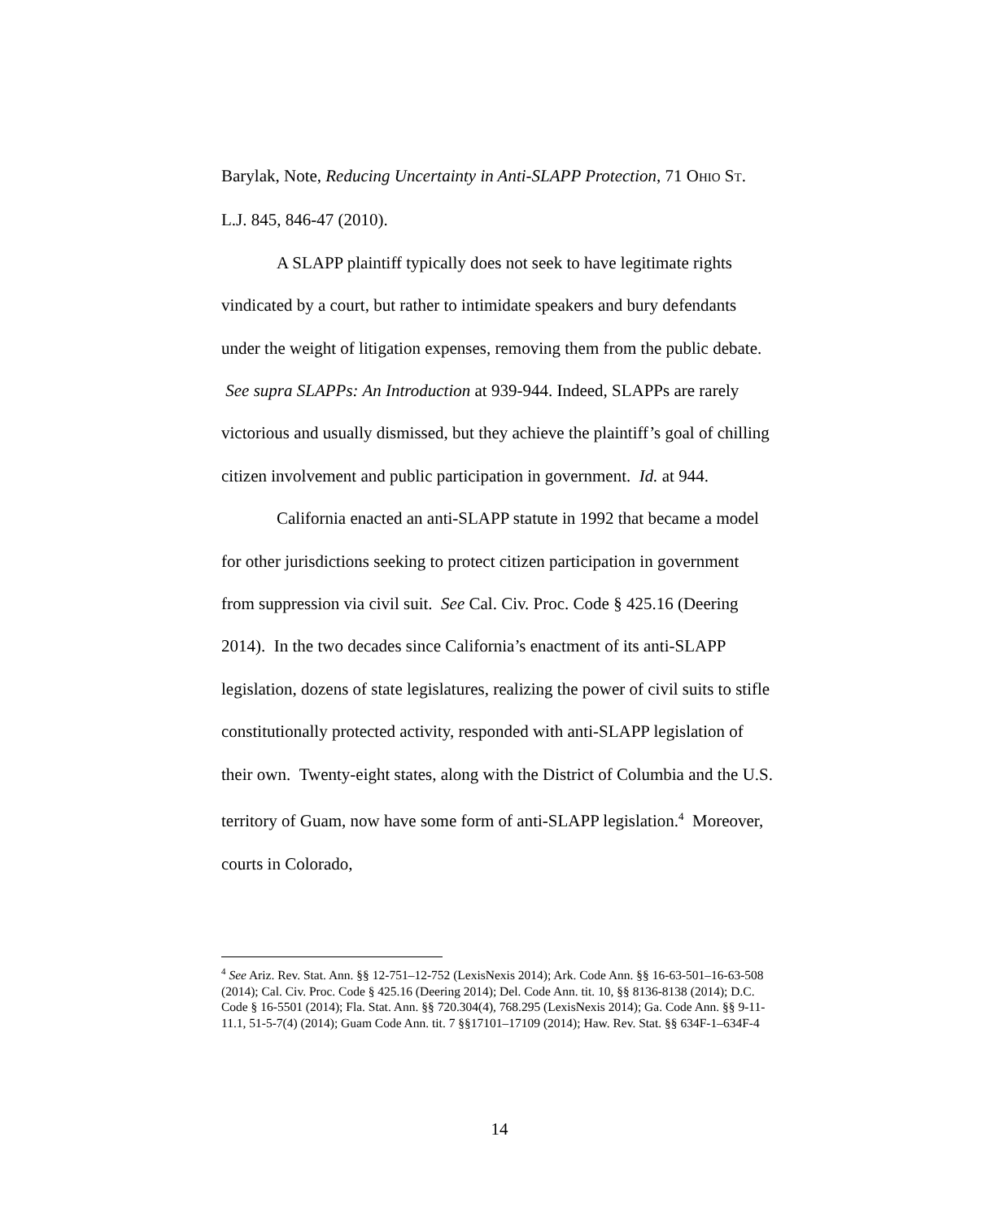Barylak, Note, Reducing Uncertainty in Anti-SLAPP Protection, 71 OHIO ST. L.J. 845, 846-47 (2010).
A SLAPP plaintiff typically does not seek to have legitimate rights vindicated by a court, but rather to intimidate speakers and bury defendants under the weight of litigation expenses, removing them from the public debate. See supra SLAPPs: An Introduction at 939-944. Indeed, SLAPPs are rarely victorious and usually dismissed, but they achieve the plaintiff’s goal of chilling citizen involvement and public participation in government. Id. at 944.
California enacted an anti-SLAPP statute in 1992 that became a model for other jurisdictions seeking to protect citizen participation in government from suppression via civil suit. See Cal. Civ. Proc. Code § 425.16 (Deering 2014). In the two decades since California’s enactment of its anti-SLAPP legislation, dozens of state legislatures, realizing the power of civil suits to stifle constitutionally protected activity, responded with anti-SLAPP legislation of their own. Twenty-eight states, along with the District of Columbia and the U.S. territory of Guam, now have some form of anti-SLAPP legislation.<sup>4</sup> Moreover, courts in Colorado,
<sup>4</sup> See Ariz. Rev. Stat. Ann. §§ 12-751–12-752 (LexisNexis 2014); Ark. Code Ann. §§ 16-63-501–16-63-508 (2014); Cal. Civ. Proc. Code § 425.16 (Deering 2014); Del. Code Ann. tit. 10, §§ 8136-8138 (2014); D.C. Code § 16-5501 (2014); Fla. Stat. Ann. §§ 720.304(4), 768.295 (LexisNexis 2014); Ga. Code Ann. §§ 9-11-11.1, 51-5-7(4) (2014); Guam Code Ann. tit. 7 §§17101–17109 (2014); Haw. Rev. Stat. §§ 634F-1–634F-4
14